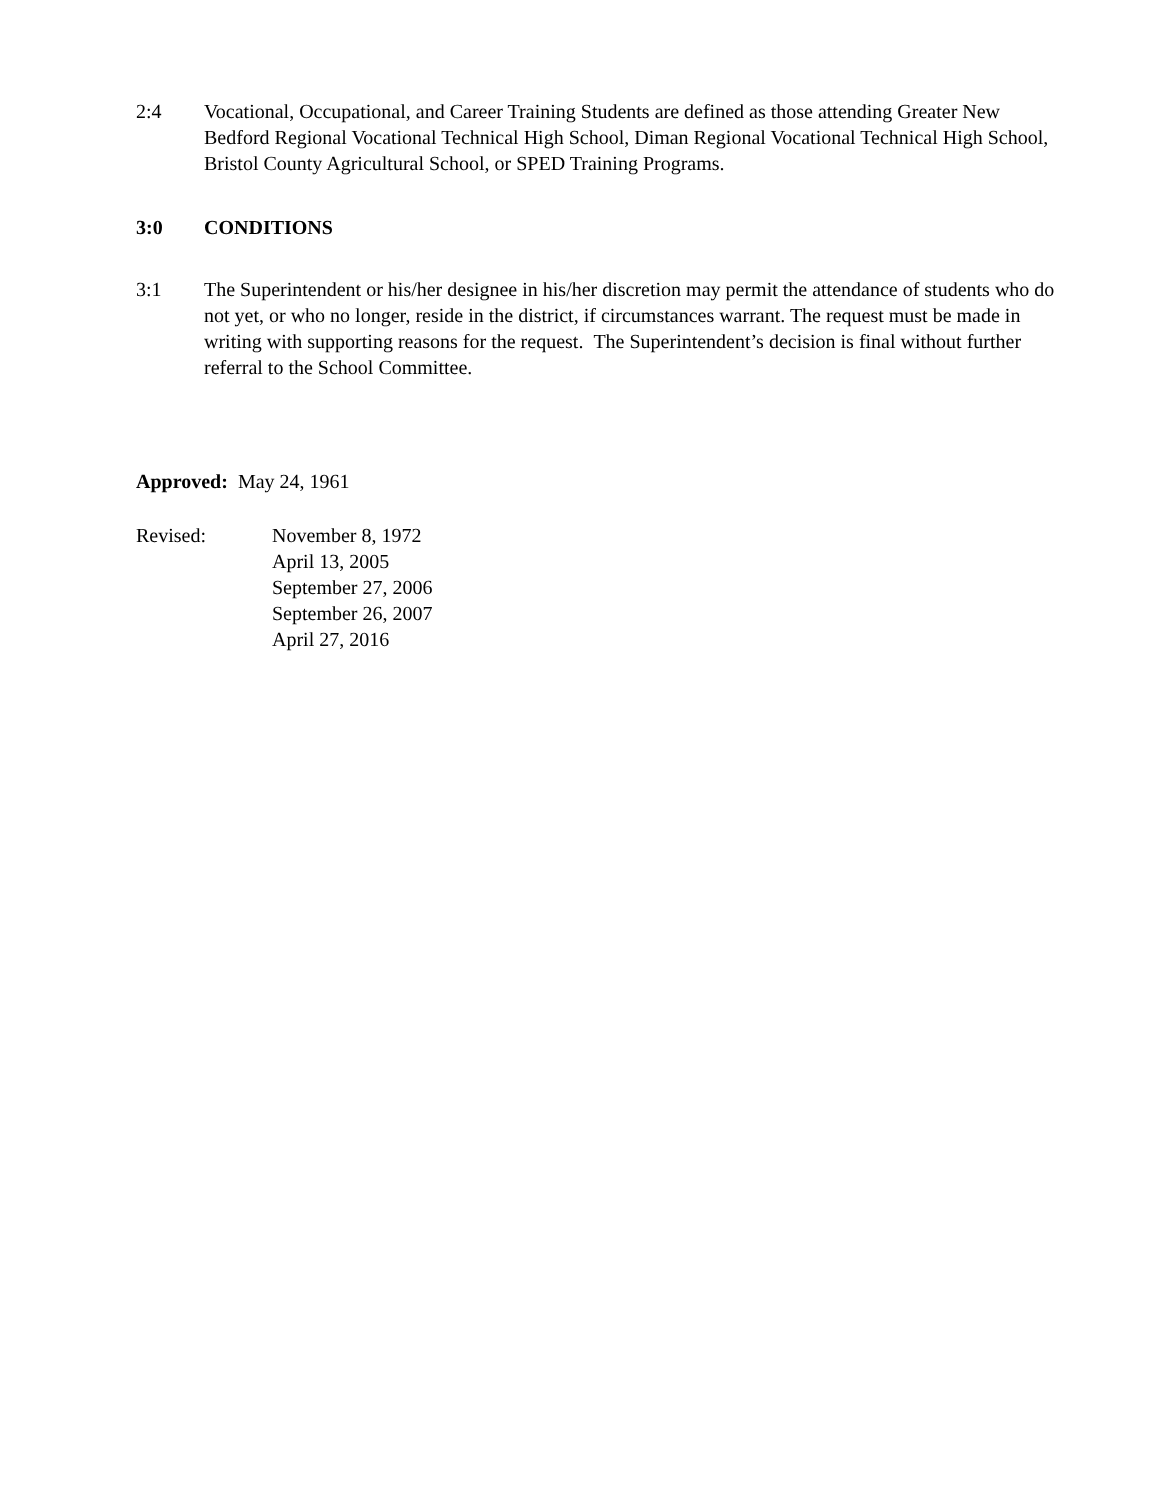2:4 Vocational, Occupational, and Career Training Students are defined as those attending Greater New Bedford Regional Vocational Technical High School, Diman Regional Vocational Technical High School, Bristol County Agricultural School, or SPED Training Programs.
3:0 CONDITIONS
3:1 The Superintendent or his/her designee in his/her discretion may permit the attendance of students who do not yet, or who no longer, reside in the district, if circumstances warrant. The request must be made in writing with supporting reasons for the request. The Superintendent’s decision is final without further referral to the School Committee.
Approved: May 24, 1961
Revised: November 8, 1972
April 13, 2005
September 27, 2006
September 26, 2007
April 27, 2016